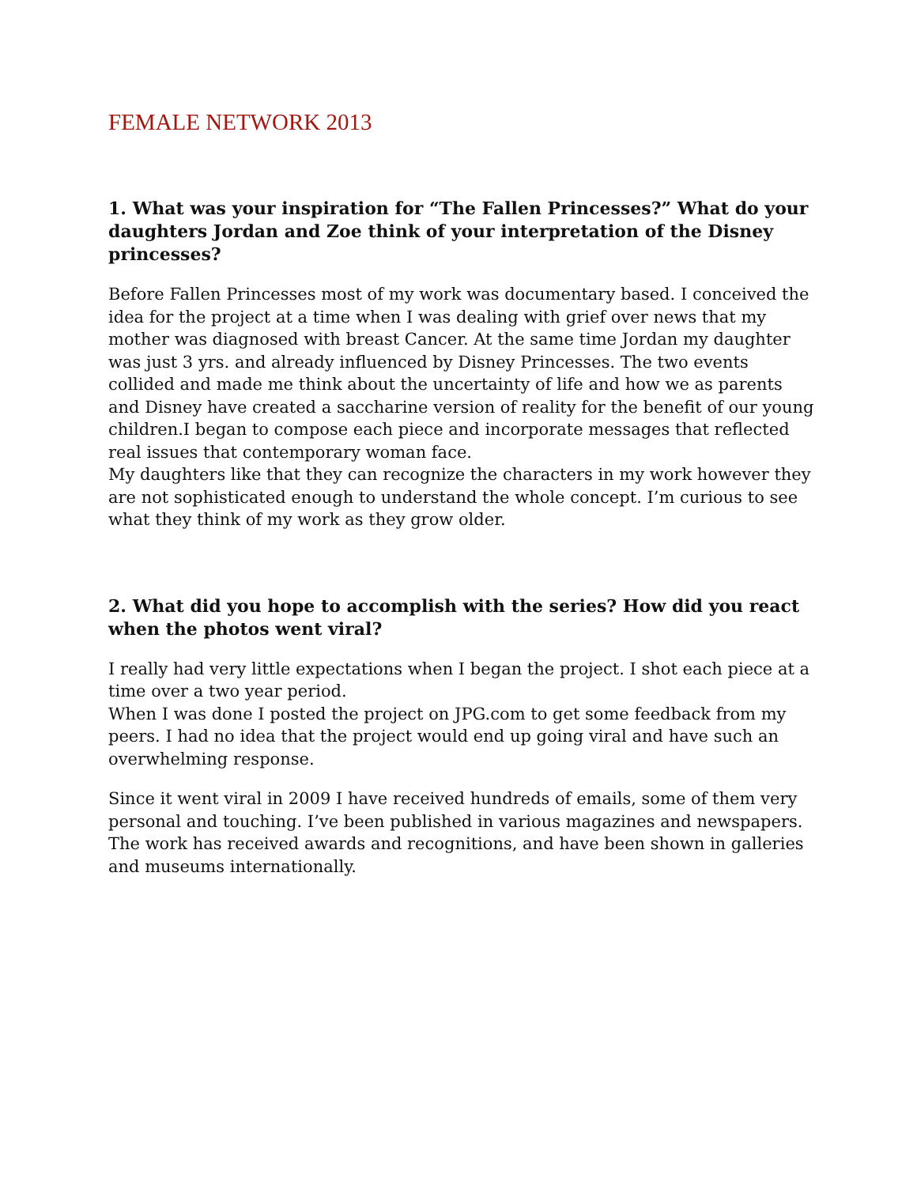FEMALE NETWORK 2013
1. What was your inspiration for “The Fallen Princesses?” What do your daughters Jordan and Zoe think of your interpretation of the Disney princesses?
Before Fallen Princesses most of my work was documentary based. I conceived the idea for the project at a time when I was dealing with grief over news that my mother was diagnosed with breast Cancer. At the same time Jordan my daughter was just 3 yrs. and already influenced by Disney Princesses. The two events collided and made me think about the uncertainty of life and how we as parents and Disney have created a saccharine version of reality for the benefit of our young children.I began to compose each piece and incorporate messages that reflected real issues that contemporary woman face.
My daughters like that they can recognize the characters in my work however they are not sophisticated enough to understand the whole concept. I’m curious to see what they think of my work as they grow older.
2. What did you hope to accomplish with the series? How did you react when the photos went viral?
I really had very little expectations when I began the project. I shot each piece at a time over a two year period.
When I was done I posted the project on JPG.com to get some feedback from my peers. I had no idea that the project would end up going viral and have such an overwhelming response.
Since it went viral in 2009 I have received hundreds of emails, some of them very personal and touching. I’ve been published in various magazines and newspapers. The work has received awards and recognitions, and have been shown in galleries and museums internationally.